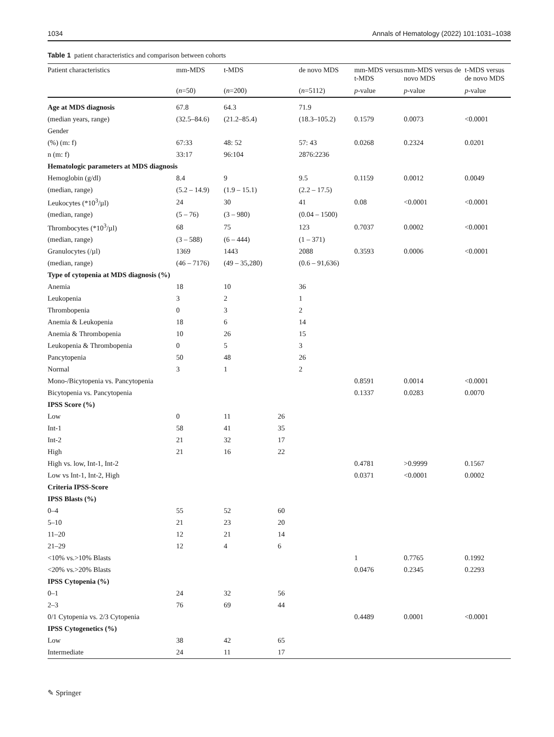1034 Annals of Hematology (2022) 101:1031–1038
Table 1 patient characteristics and comparison between cohorts
| Patient characteristics | mm-MDS | t-MDS | | de novo MDS | mm-MDS versus t-MDS | mm-MDS versus de novo MDS | t-MDS versus de novo MDS |
| --- | --- | --- | --- | --- | --- | --- | --- |
| | ( n =50) | ( n =200) | | ( n =5112) | p -value | p -value | p -value |
| Age at MDS diagnosis | 67.8 | 64.3 | | 71.9 | | | |
| (median years, range) | (32.5–84.6) | (21.2–85.4) | | (18.3–105.2) | 0.1579 | 0.0073 | <0.0001 |
| Gender | | | | | | | |
| (%) (m: f) | 67:33 | 48: 52 | | 57: 43 | 0.0268 | 0.2324 | 0.0201 |
| n (m: f) | 33:17 | 96:104 | | 2876:2236 | | | |
| Hematologic parameters at MDS diagnosis | | | | | | | |
| Hemoglobin (g/dl) | 8.4 | 9 | | 9.5 | 0.1159 | 0.0012 | 0.0049 |
| (median, range) | (5.2 – 14.9) | (1.9 – 15.1) | | (2.2 – 17.5) | | | |
| Leukocytes (*10<sup>3</sup>/µl) | 24 | 30 | | 41 | 0.08 | <0.0001 | <0.0001 |
| (median, range) | (5 – 76) | (3 – 980) | | (0.04 – 1500) | | | |
| Thrombocytes (*10<sup>3</sup>/µl) | 68 | 75 | | 123 | 0.7037 | 0.0002 | <0.0001 |
| (median, range) | (3 – 588) | (6 – 444) | | (1 – 371) | | | |
| Granulocytes (/µl) | 1369 | 1443 | | 2088 | 0.3593 | 0.0006 | <0.0001 |
| (median, range) | (46 – 7176) | (49 – 35,280) | | (0.6 – 91,636) | | | |
| Type of cytopenia at MDS diagnosis (%) | | | | | | | |
| Anemia | 18 | 10 | | 36 | | | |
| Leukopenia | 3 | 2 | | 1 | | | |
| Thrombopenia | 0 | 3 | | 2 | | | |
| Anemia & Leukopenia | 18 | 6 | | 14 | | | |
| Anemia & Thrombopenia | 10 | 26 | | 15 | | | |
| Leukopenia & Thrombopenia | 0 | 5 | | 3 | | | |
| Pancytopenia | 50 | 48 | | 26 | | | |
| Normal | 3 | 1 | | 2 | | | |
| Mono-/Bicytopenia vs. Pancytopenia | | | | | 0.8591 | 0.0014 | <0.0001 |
| Bicytopenia vs. Pancytopenia | | | | | 0.1337 | 0.0283 | 0.0070 |
| IPSS Score (%) | | | | | | | |
| Low | 0 | 11 | 26 | | | | |
| Int-1 | 58 | 41 | 35 | | | | |
| Int-2 | 21 | 32 | 17 | | | | |
| High | 21 | 16 | 22 | | | | |
| High vs. low, Int-1, Int-2 | | | | | 0.4781 | >0.9999 | 0.1567 |
| Low vs Int-1, Int-2, High | | | | | 0.0371 | <0.0001 | 0.0002 |
| Criteria IPSS-Score | | | | | | | |
| IPSS Blasts (%) | | | | | | | |
| 0–4 | 55 | 52 | 60 | | | | |
| 5–10 | 21 | 23 | 20 | | | | |
| 11–20 | 12 | 21 | 14 | | | | |
| 21–29 | 12 | 4 | 6 | | | | |
| <10% vs.>10% Blasts | | | | | 1 | 0.7765 | 0.1992 |
| <20% vs.>20% Blasts | | | | | 0.0476 | 0.2345 | 0.2293 |
| IPSS Cytopenia (%) | | | | | | | |
| 0–1 | 24 | 32 | 56 | | | | |
| 2–3 | 76 | 69 | 44 | | | | |
| 0/1 Cytopenia vs. 2/3 Cytopenia | | | | | 0.4489 | 0.0001 | <0.0001 |
| IPSS Cytogenetics (%) | | | | | | | |
| Low | 38 | 42 | 65 | | | | |
| Intermediate | 24 | 11 | 17 | | | | |
✎ Springer